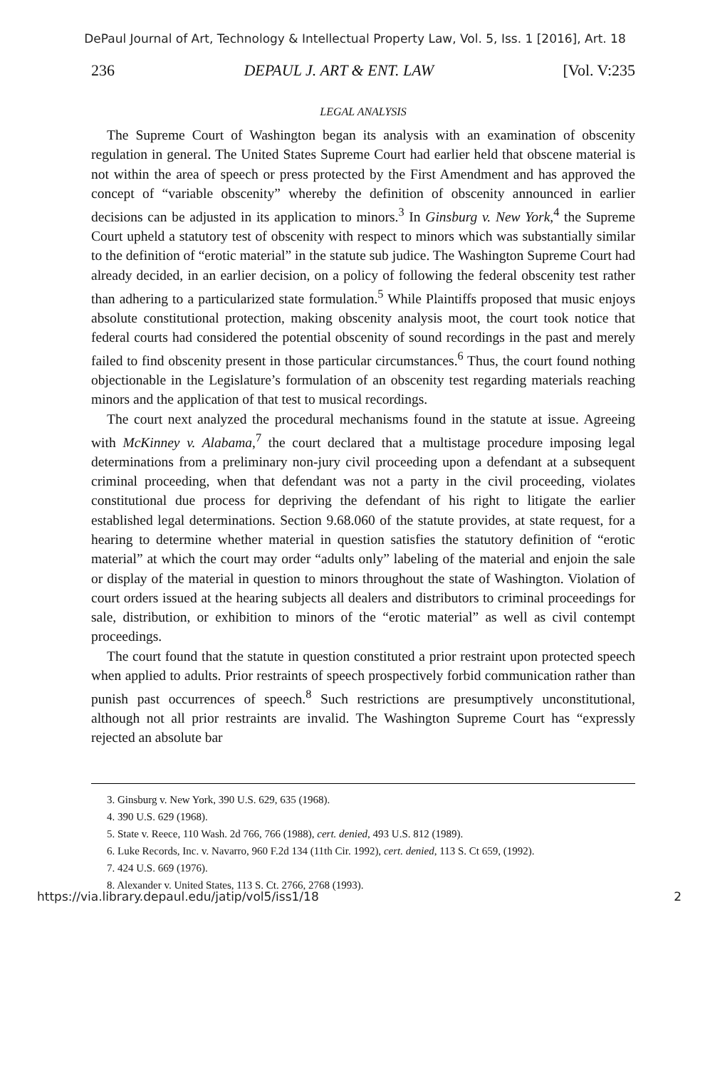DePaul Journal of Art, Technology & Intellectual Property Law, Vol. 5, Iss. 1 [2016], Art. 18
236 DEPAUL J. ART & ENT. LAW [Vol. V:235
LEGAL ANALYSIS
The Supreme Court of Washington began its analysis with an examination of obscenity regulation in general. The United States Supreme Court had earlier held that obscene material is not within the area of speech or press protected by the First Amendment and has approved the concept of “variable obscenity” whereby the definition of obscenity announced in earlier decisions can be adjusted in its application to minors.<sup>3</sup> In Ginsburg v. New York,<sup>4</sup> the Supreme Court upheld a statutory test of obscenity with respect to minors which was substantially similar to the definition of “erotic material” in the statute sub judice. The Washington Supreme Court had already decided, in an earlier decision, on a policy of following the federal obscenity test rather than adhering to a particularized state formulation.<sup>5</sup> While Plaintiffs proposed that music enjoys absolute constitutional protection, making obscenity analysis moot, the court took notice that federal courts had considered the potential obscenity of sound recordings in the past and merely failed to find obscenity present in those particular circumstances.<sup>6</sup> Thus, the court found nothing objectionable in the Legislature’s formulation of an obscenity test regarding materials reaching minors and the application of that test to musical recordings.
The court next analyzed the procedural mechanisms found in the statute at issue. Agreeing with McKinney v. Alabama,<sup>7</sup> the court declared that a multistage procedure imposing legal determinations from a preliminary non-jury civil proceeding upon a defendant at a subsequent criminal proceeding, when that defendant was not a party in the civil proceeding, violates constitutional due process for depriving the defendant of his right to litigate the earlier established legal determinations. Section 9.68.060 of the statute provides, at state request, for a hearing to determine whether material in question satisfies the statutory definition of “erotic material” at which the court may order “adults only” labeling of the material and enjoin the sale or display of the material in question to minors throughout the state of Washington. Violation of court orders issued at the hearing subjects all dealers and distributors to criminal proceedings for sale, distribution, or exhibition to minors of the “erotic material” as well as civil contempt proceedings.
The court found that the statute in question constituted a prior restraint upon protected speech when applied to adults. Prior restraints of speech prospectively forbid communication rather than punish past occurrences of speech.<sup>8</sup> Such restrictions are presumptively unconstitutional, although not all prior restraints are invalid. The Washington Supreme Court has “expressly rejected an absolute bar
3. Ginsburg v. New York, 390 U.S. 629, 635 (1968).
4. 390 U.S. 629 (1968).
5. State v. Reece, 110 Wash. 2d 766, 766 (1988), cert. denied, 493 U.S. 812 (1989).
6. Luke Records, Inc. v. Navarro, 960 F.2d 134 (11th Cir. 1992), cert. denied, 113 S. Ct 659, (1992).
7. 424 U.S. 669 (1976).
8. Alexander v. United States, 113 S. Ct. 2766, 2768 (1993).
https://via.library.depaul.edu/jatip/vol5/iss1/18 2